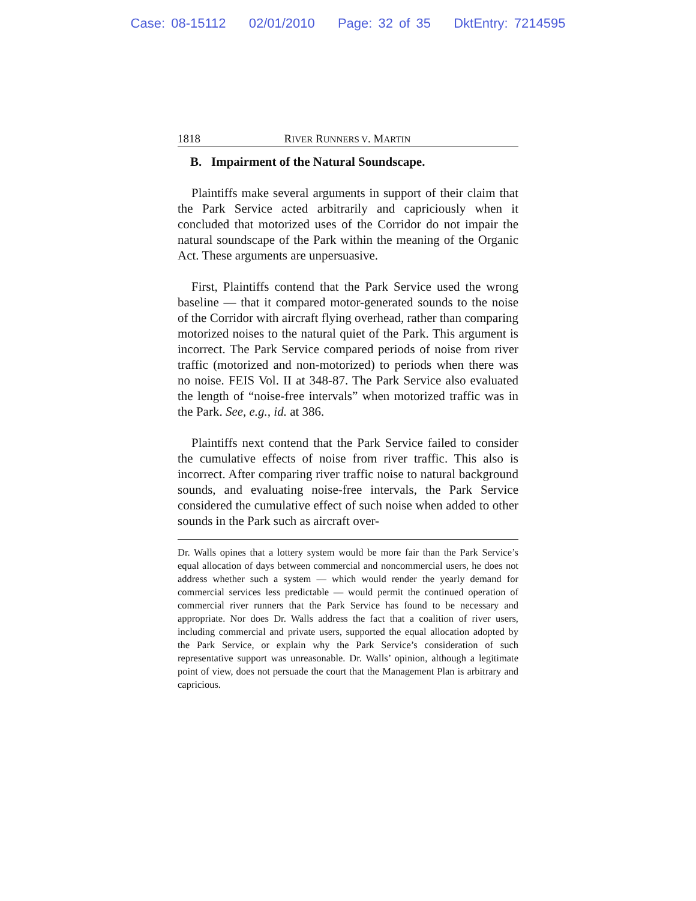Case: 08-15112 02/01/2010 Page: 32 of 35 DktEntry: 7214595
1818 RIVER RUNNERS V. MARTIN
B. Impairment of the Natural Soundscape.
Plaintiffs make several arguments in support of their claim that the Park Service acted arbitrarily and capriciously when it concluded that motorized uses of the Corridor do not impair the natural soundscape of the Park within the meaning of the Organic Act. These arguments are unpersuasive.
First, Plaintiffs contend that the Park Service used the wrong baseline — that it compared motor-generated sounds to the noise of the Corridor with aircraft flying overhead, rather than comparing motorized noises to the natural quiet of the Park. This argument is incorrect. The Park Service compared periods of noise from river traffic (motorized and non-motorized) to periods when there was no noise. FEIS Vol. II at 348-87. The Park Service also evaluated the length of “noise-free intervals” when motorized traffic was in the Park. See, e.g., id. at 386.
Plaintiffs next contend that the Park Service failed to consider the cumulative effects of noise from river traffic. This also is incorrect. After comparing river traffic noise to natural background sounds, and evaluating noise-free intervals, the Park Service considered the cumulative effect of such noise when added to other sounds in the Park such as aircraft over-
Dr. Walls opines that a lottery system would be more fair than the Park Service’s equal allocation of days between commercial and noncommercial users, he does not address whether such a system — which would render the yearly demand for commercial services less predictable — would permit the continued operation of commercial river runners that the Park Service has found to be necessary and appropriate. Nor does Dr. Walls address the fact that a coalition of river users, including commercial and private users, supported the equal allocation adopted by the Park Service, or explain why the Park Service’s consideration of such representative support was unreasonable. Dr. Walls’ opinion, although a legitimate point of view, does not persuade the court that the Management Plan is arbitrary and capricious.